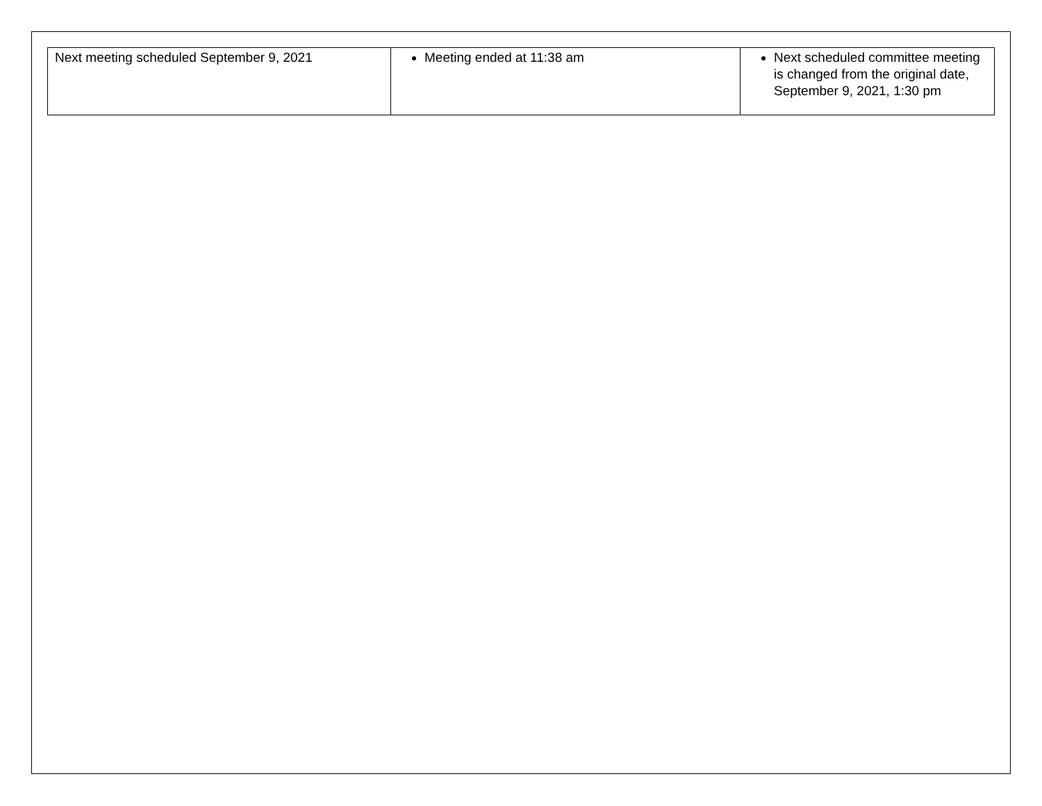| Next meeting scheduled September 9, 2021 | Meeting ended at 11:38 am | Next scheduled committee meeting is changed from the original date, September 9, 2021, 1:30 pm |